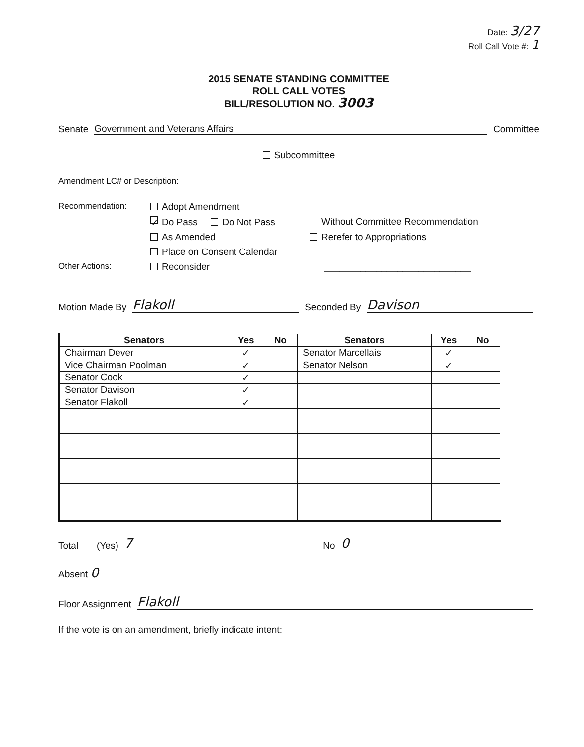Date: 3/27
Roll Call Vote #: 1
2015 SENATE STANDING COMMITTEE
ROLL CALL VOTES
BILL/RESOLUTION NO. 3003
Senate Government and Veterans Affairs Committee
Subcommittee
Amendment LC# or Description:
Recommendation: Adopt Amendment ✓ Do Pass Do Not Pass Without Committee Recommendation As Amended Rerefer to Appropriations Place on Consent Calendar Other Actions: Reconsider ____________________________
Motion Made By Flakoll Seconded By Davison
| Senators | Yes | No | Senators | Yes | No |
| --- | --- | --- | --- | --- | --- |
| Chairman Dever | ✓ | | Senator Marcellais | ✓ | |
| Vice Chairman Poolman | ✓ | | Senator Nelson | ✓ | |
| Senator Cook | ✓ | | | | |
| Senator Davison | ✓ | | | | |
| Senator Flakoll | ✓ | | | | |
Total (Yes) 7 No 0
Absent 0
Floor Assignment Flakoll
If the vote is on an amendment, briefly indicate intent: